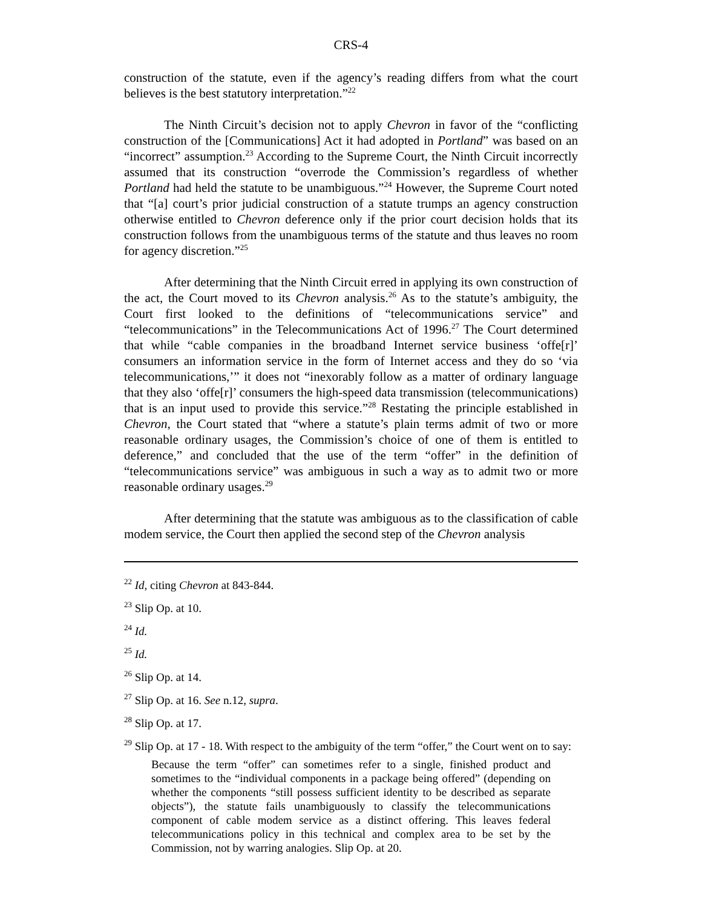CRS-4
construction of the statute, even if the agency’s reading differs from what the court believes is the best statutory interpretation.”<sup>22</sup>
The Ninth Circuit’s decision not to apply Chevron in favor of the “conflicting construction of the [Communications] Act it had adopted in Portland” was based on an “incorrect” assumption.<sup>23</sup> According to the Supreme Court, the Ninth Circuit incorrectly assumed that its construction “overrode the Commission’s regardless of whether Portland had held the statute to be unambiguous.”<sup>24</sup> However, the Supreme Court noted that “[a] court’s prior judicial construction of a statute trumps an agency construction otherwise entitled to Chevron deference only if the prior court decision holds that its construction follows from the unambiguous terms of the statute and thus leaves no room for agency discretion.”<sup>25</sup>
After determining that the Ninth Circuit erred in applying its own construction of the act, the Court moved to its Chevron analysis.<sup>26</sup> As to the statute’s ambiguity, the Court first looked to the definitions of “telecommunications service” and “telecommunications” in the Telecommunications Act of 1996.<sup>27</sup> The Court determined that while “cable companies in the broadband Internet service business ‘offe[r]’ consumers an information service in the form of Internet access and they do so ‘via telecommunications,’” it does not “inexorably follow as a matter of ordinary language that they also ‘offe[r]’ consumers the high-speed data transmission (telecommunications) that is an input used to provide this service.”<sup>28</sup> Restating the principle established in Chevron, the Court stated that “where a statute’s plain terms admit of two or more reasonable ordinary usages, the Commission’s choice of one of them is entitled to deference,” and concluded that the use of the term “offer” in the definition of “telecommunications service” was ambiguous in such a way as to admit two or more reasonable ordinary usages.<sup>29</sup>
After determining that the statute was ambiguous as to the classification of cable modem service, the Court then applied the second step of the Chevron analysis
<sup>22</sup> Id, citing Chevron at 843-844.
<sup>23</sup> Slip Op. at 10.
<sup>24</sup> Id.
<sup>25</sup> Id.
<sup>26</sup> Slip Op. at 14.
<sup>27</sup> Slip Op. at 16. See n.12, supra.
<sup>28</sup> Slip Op. at 17.
<sup>29</sup> Slip Op. at 17 - 18. With respect to the ambiguity of the term “offer,” the Court went on to say:
Because the term “offer” can sometimes refer to a single, finished product and sometimes to the “individual components in a package being offered” (depending on whether the components “still possess sufficient identity to be described as separate objects”), the statute fails unambiguously to classify the telecommunications component of cable modem service as a distinct offering. This leaves federal telecommunications policy in this technical and complex area to be set by the Commission, not by warring analogies. Slip Op. at 20.